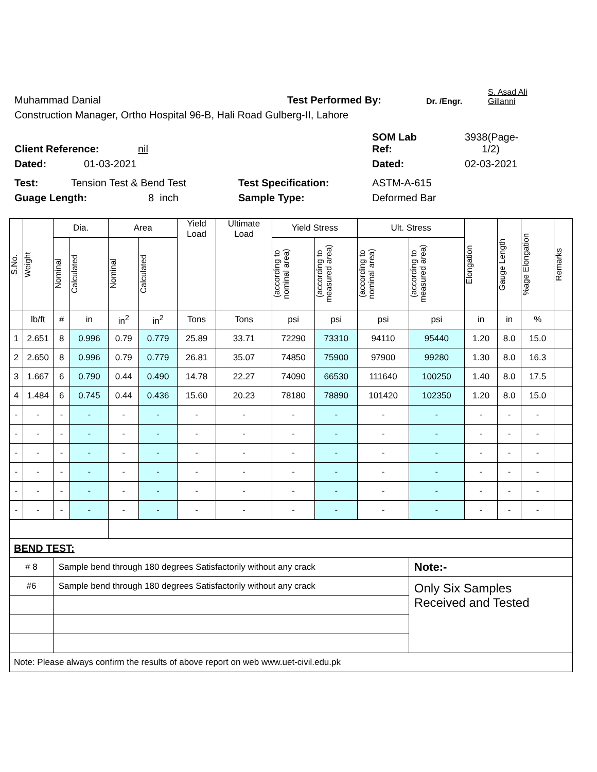Muhammad Danial Test Performed By: Dr. /Engr. S. Asad Ali
Gillanni
Construction Manager, Ortho Hospital 96-B, Hali Road Gulberg-II, Lahore
Client Reference: nil SOM Lab
Ref: 3938(Page-
1/2)
Dated: 01-03-2021 Dated: 02-03-2021
Test: Tension Test & Bend Test Test Specification: ASTM-A-615
Guage Length: 8 inch Sample Type: Deformed Bar
| S.No. | Weight | Dia. | | Area | | Yield Load | Ultimate Load | Yield Stress | | Ult. Stress | | Elongation | Gauge Length | %age Elongation | Remarks |
| | | Nominal | Calculated | Nominal | Calculated | | | (according to nominal area) | (according to measured area) | (according to nominal area) | (according to measured area) | | | | |
| | lb/ft | # | in | in<sup>2</sup> | in<sup>2</sup> | Tons | Tons | psi | psi | psi | psi | in | in | % | |
| 1 | 2.651 | 8 | 0.996 | 0.79 | 0.779 | 25.89 | 33.71 | 72290 | 73310 | 94110 | 95440 | 1.20 | 8.0 | 15.0 | |
| 2 | 2.650 | 8 | 0.996 | 0.79 | 0.779 | 26.81 | 35.07 | 74850 | 75900 | 97900 | 99280 | 1.30 | 8.0 | 16.3 | |
| 3 | 1.667 | 6 | 0.790 | 0.44 | 0.490 | 14.78 | 22.27 | 74090 | 66530 | 111640 | 100250 | 1.40 | 8.0 | 17.5 | |
| 4 | 1.484 | 6 | 0.745 | 0.44 | 0.436 | 15.60 | 20.23 | 78180 | 78890 | 101420 | 102350 | 1.20 | 8.0 | 15.0 | |
| - | - | - | - | - | - | - | - | - | - | - | - | - | - | - | |
| - | - | - | - | - | - | - | - | - | - | - | - | - | - | - | |
| - | - | - | - | - | - | - | - | - | - | - | - | - | - | - | |
| - | - | - | - | - | - | - | - | - | - | - | - | - | - | - | |
| - | - | - | - | - | - | - | - | - | - | - | - | - | - | - | |
| - | - | - | - | - | - | - | - | - | - | - | - | - | - | - | |
| BEND TEST: | | | | | | | | | | | | | | | |
| # 8 | | Sample bend through 180 degrees Satisfactorily without any crack | | | | | | | | | Note:- | | | | |
| #6 | | Sample bend through 180 degrees Satisfactorily without any crack | | | | | | | | | Only Six Samples Received and Tested | | | | |
| Note: Please always confirm the results of above report on web www.uet-civil.edu.pk | | | | | | | | | | | | | | | |